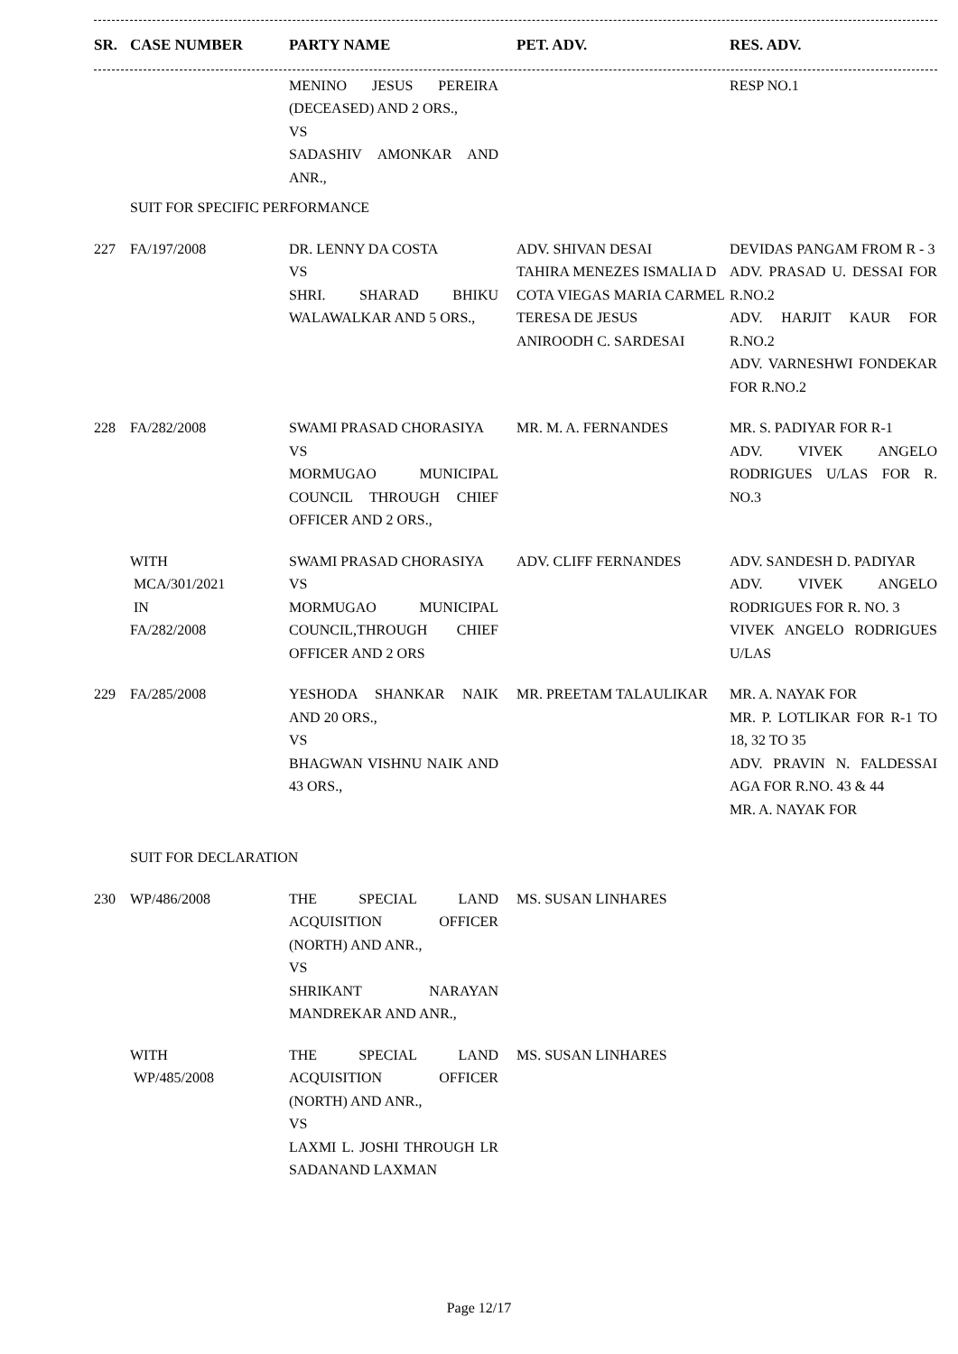| SR. | CASE NUMBER | PARTY NAME | PET. ADV. | RES. ADV. |
| --- | --- | --- | --- | --- |
| | | MENINO JESUS PEREIRA (DECEASED) AND 2 ORS., VS SADASHIV AMONKAR AND ANR., | | RESP NO.1 |
| | SUIT FOR SPECIFIC PERFORMANCE | | | |
| 227 | FA/197/2008 | DR. LENNY DA COSTA VS SHRI. SHARAD BHIKU WALAWALKAR AND 5 ORS., | ADV. SHIVAN DESAI TAHIRA MENEZES ISMALIA D COTA VIEGAS MARIA CARMEL TERESA DE JESUS ANIROODH C. SARDESAI | DEVIDAS PANGAM FROM R - 3 ADV. PRASAD U. DESSAI FOR R.NO.2 ADV. HARJIT KAUR FOR R.NO.2 ADV. VARNESHWI FONDEKAR FOR R.NO.2 |
| 228 | FA/282/2008 | SWAMI PRASAD CHORASIYA VS MORMUGAO MUNICIPAL COUNCIL THROUGH CHIEF OFFICER AND 2 ORS., | MR. M. A. FERNANDES | MR. S. PADIYAR FOR R-1 ADV. VIVEK ANGELO RODRIGUES U/LAS FOR R. NO.3 |
| | WITH MCA/301/2021 IN FA/282/2008 | SWAMI PRASAD CHORASIYA VS MORMUGAO MUNICIPAL COUNCIL,THROUGH CHIEF OFFICER AND 2 ORS | ADV. CLIFF FERNANDES | ADV. SANDESH D. PADIYAR ADV. VIVEK ANGELO RODRIGUES FOR R. NO. 3 VIVEK ANGELO RODRIGUES U/LAS |
| 229 | FA/285/2008 | YESHODA SHANKAR NAIK AND 20 ORS., VS BHAGWAN VISHNU NAIK AND 43 ORS., | MR. PREETAM TALAULIKAR | MR. A. NAYAK FOR MR. P. LOTLIKAR FOR R-1 TO 18, 32 TO 35 ADV. PRAVIN N. FALDESSAI AGA FOR R.NO. 43 & 44 MR. A. NAYAK FOR |
| | SUIT FOR DECLARATION | | | |
| 230 | WP/486/2008 | THE SPECIAL LAND ACQUISITION OFFICER (NORTH) AND ANR., VS SHRIKANT NARAYAN MANDREKAR AND ANR., | MS. SUSAN LINHARES | |
| | WITH WP/485/2008 | THE SPECIAL LAND ACQUISITION OFFICER (NORTH) AND ANR., VS LAXMI L. JOSHI THROUGH LR SADANAND LAXMAN | MS. SUSAN LINHARES | |
Page 12/17